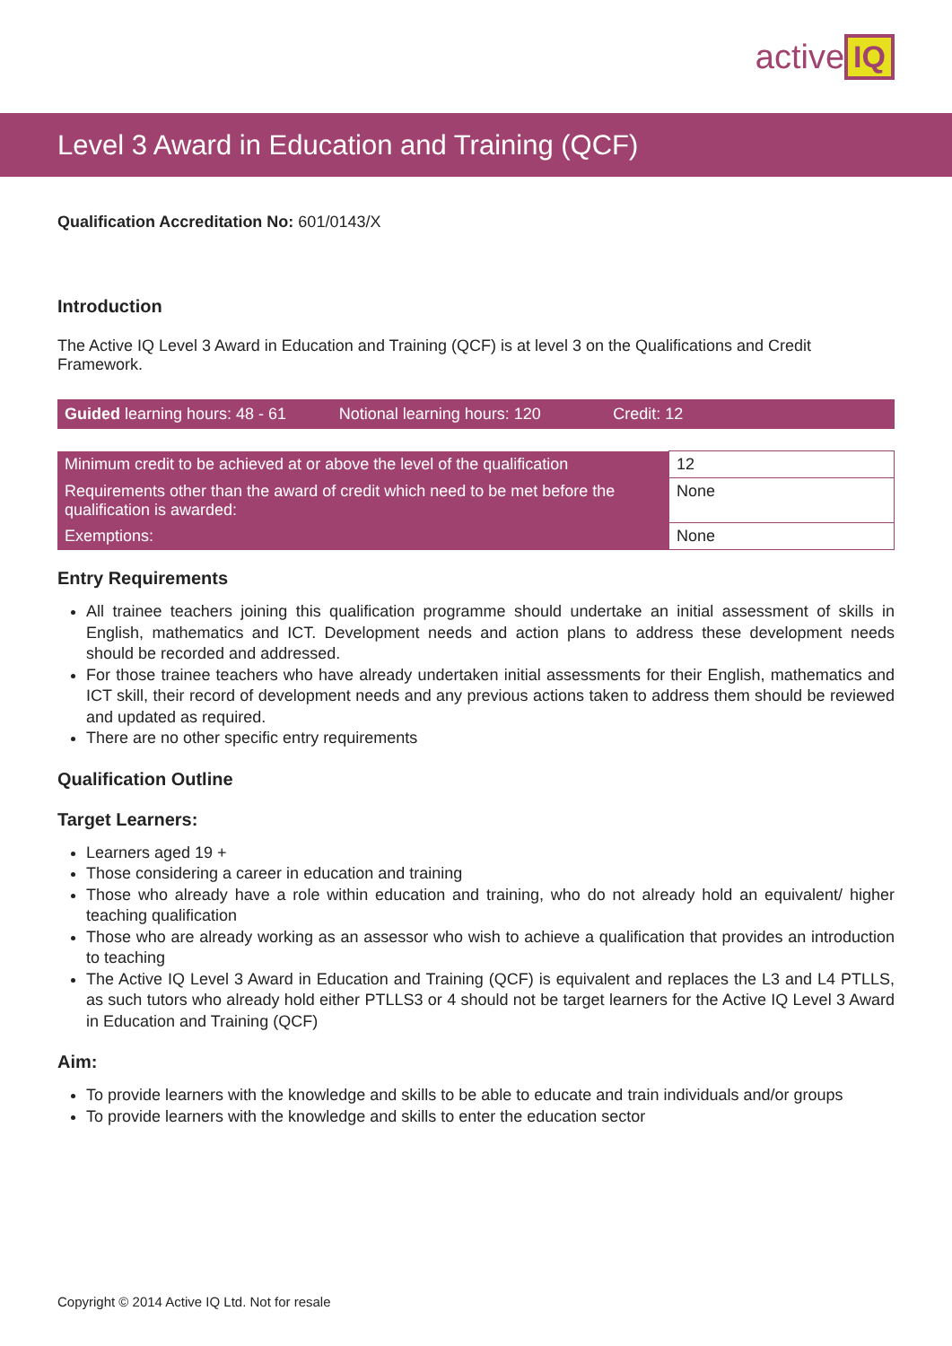active IQ
Level 3 Award in Education and Training (QCF)
Qualification Accreditation No: 601/0143/X
Introduction
The Active IQ Level 3 Award in Education and Training (QCF) is at level 3 on the Qualifications and Credit Framework.
Guided learning hours: 48 - 61
Notional learning hours: 120 Credit: 12
| Minimum credit to be achieved at or above the level of the qualification | 12 |
| Requirements other than the award of credit which need to be met before the qualification is awarded: | None |
| Exemptions: | None |
Entry Requirements
All trainee teachers joining this qualification programme should undertake an initial assessment of skills in English, mathematics and ICT. Development needs and action plans to address these development needs should be recorded and addressed.
For those trainee teachers who have already undertaken initial assessments for their English, mathematics and ICT skill, their record of development needs and any previous actions taken to address them should be reviewed and updated as required.
There are no other specific entry requirements
Qualification Outline
Target Learners:
Learners aged 19 +
Those considering a career in education and training
Those who already have a role within education and training, who do not already hold an equivalent/ higher teaching qualification
Those who are already working as an assessor who wish to achieve a qualification that provides an introduction to teaching
The Active IQ Level 3 Award in Education and Training (QCF) is equivalent and replaces the L3 and L4 PTLLS, as such tutors who already hold either PTLLS3 or 4 should not be target learners for the Active IQ Level 3 Award in Education and Training (QCF)
Aim:
To provide learners with the knowledge and skills to be able to educate and train individuals and/or groups
To provide learners with the knowledge and skills to enter the education sector
Copyright © 2014 Active IQ Ltd. Not for resale